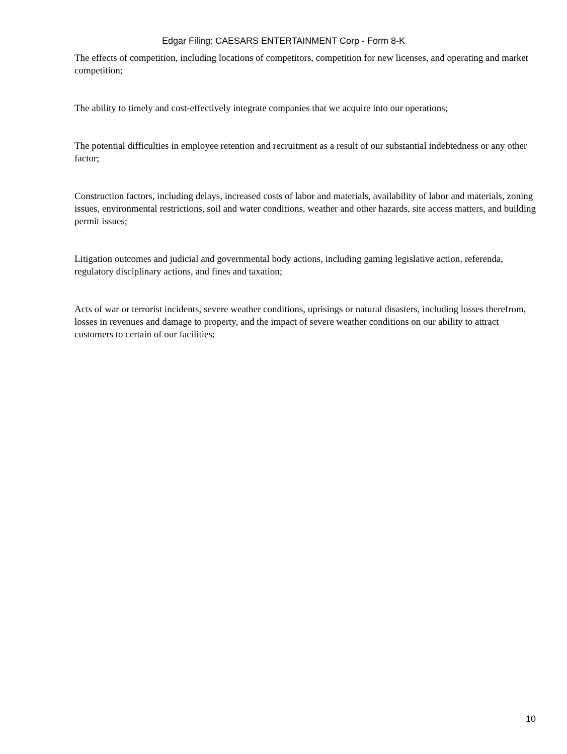Edgar Filing: CAESARS ENTERTAINMENT Corp - Form 8-K
The effects of competition, including locations of competitors, competition for new licenses, and operating and market competition;
The ability to timely and cost-effectively integrate companies that we acquire into our operations;
The potential difficulties in employee retention and recruitment as a result of our substantial indebtedness or any other factor;
Construction factors, including delays, increased costs of labor and materials, availability of labor and materials, zoning issues, environmental restrictions, soil and water conditions, weather and other hazards, site access matters, and building permit issues;
Litigation outcomes and judicial and governmental body actions, including gaming legislative action, referenda, regulatory disciplinary actions, and fines and taxation;
Acts of war or terrorist incidents, severe weather conditions, uprisings or natural disasters, including losses therefrom, losses in revenues and damage to property, and the impact of severe weather conditions on our ability to attract customers to certain of our facilities;
10